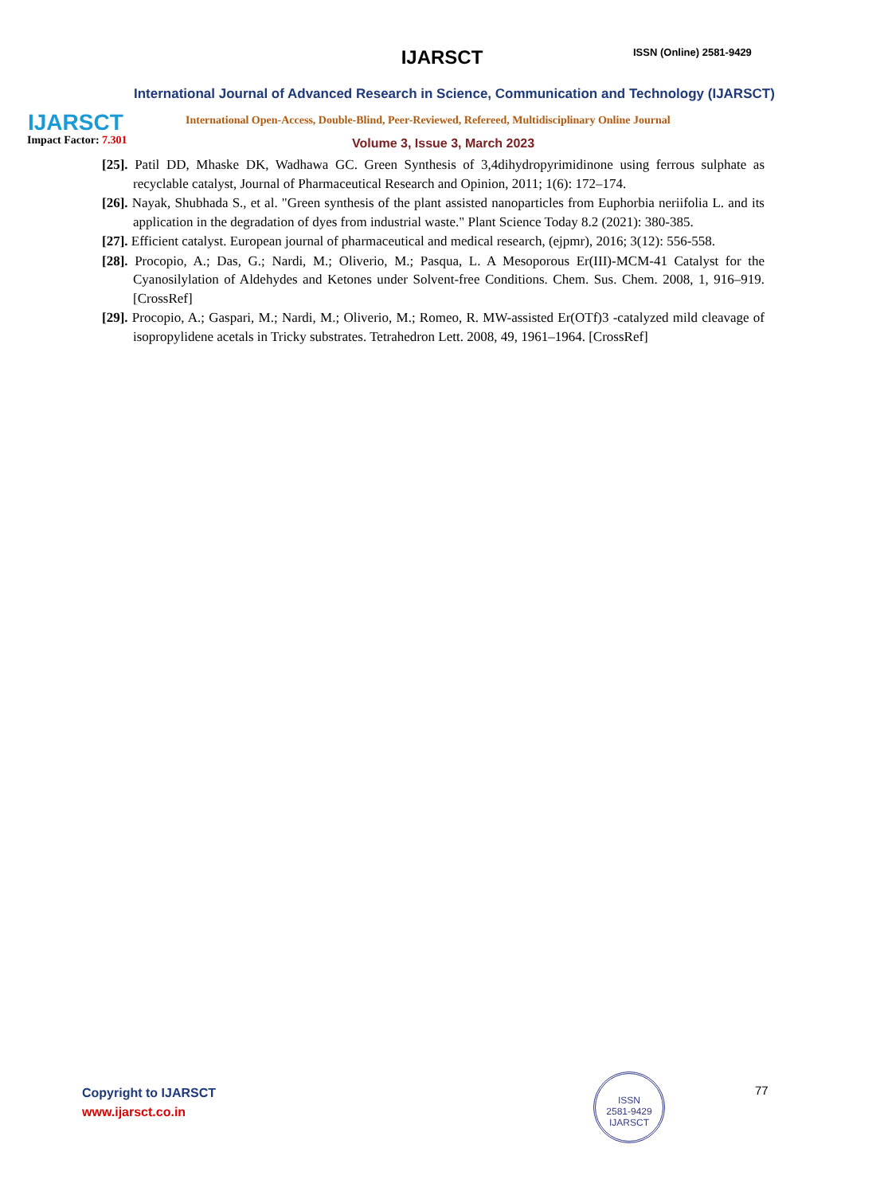IJARSCT
Impact Factor: 7.301
IJARSCT ISSN (Online) 2581-9429
International Journal of Advanced Research in Science, Communication and Technology (IJARSCT)
International Open-Access, Double-Blind, Peer-Reviewed, Refereed, Multidisciplinary Online Journal
Volume 3, Issue 3, March 2023
[25]. Patil DD, Mhaske DK, Wadhawa GC. Green Synthesis of 3,4dihydropyrimidinone using ferrous sulphate as recyclable catalyst, Journal of Pharmaceutical Research and Opinion, 2011; 1(6): 172–174.
[26]. Nayak, Shubhada S., et al. "Green synthesis of the plant assisted nanoparticles from Euphorbia neriifolia L. and its application in the degradation of dyes from industrial waste." Plant Science Today 8.2 (2021): 380-385.
[27]. Efficient catalyst. European journal of pharmaceutical and medical research, (ejpmr), 2016; 3(12): 556-558.
[28]. Procopio, A.; Das, G.; Nardi, M.; Oliverio, M.; Pasqua, L. A Mesoporous Er(III)-MCM-41 Catalyst for the Cyanosilylation of Aldehydes and Ketones under Solvent-free Conditions. Chem. Sus. Chem. 2008, 1, 916–919. [CrossRef]
[29]. Procopio, A.; Gaspari, M.; Nardi, M.; Oliverio, M.; Romeo, R. MW-assisted Er(OTf)3 -catalyzed mild cleavage of isopropylidene acetals in Tricky substrates. Tetrahedron Lett. 2008, 49, 1961–1964. [CrossRef]
Copyright to IJARSCT
www.ijarsct.co.in
ISSN
2581-9429
IJARSCT
77